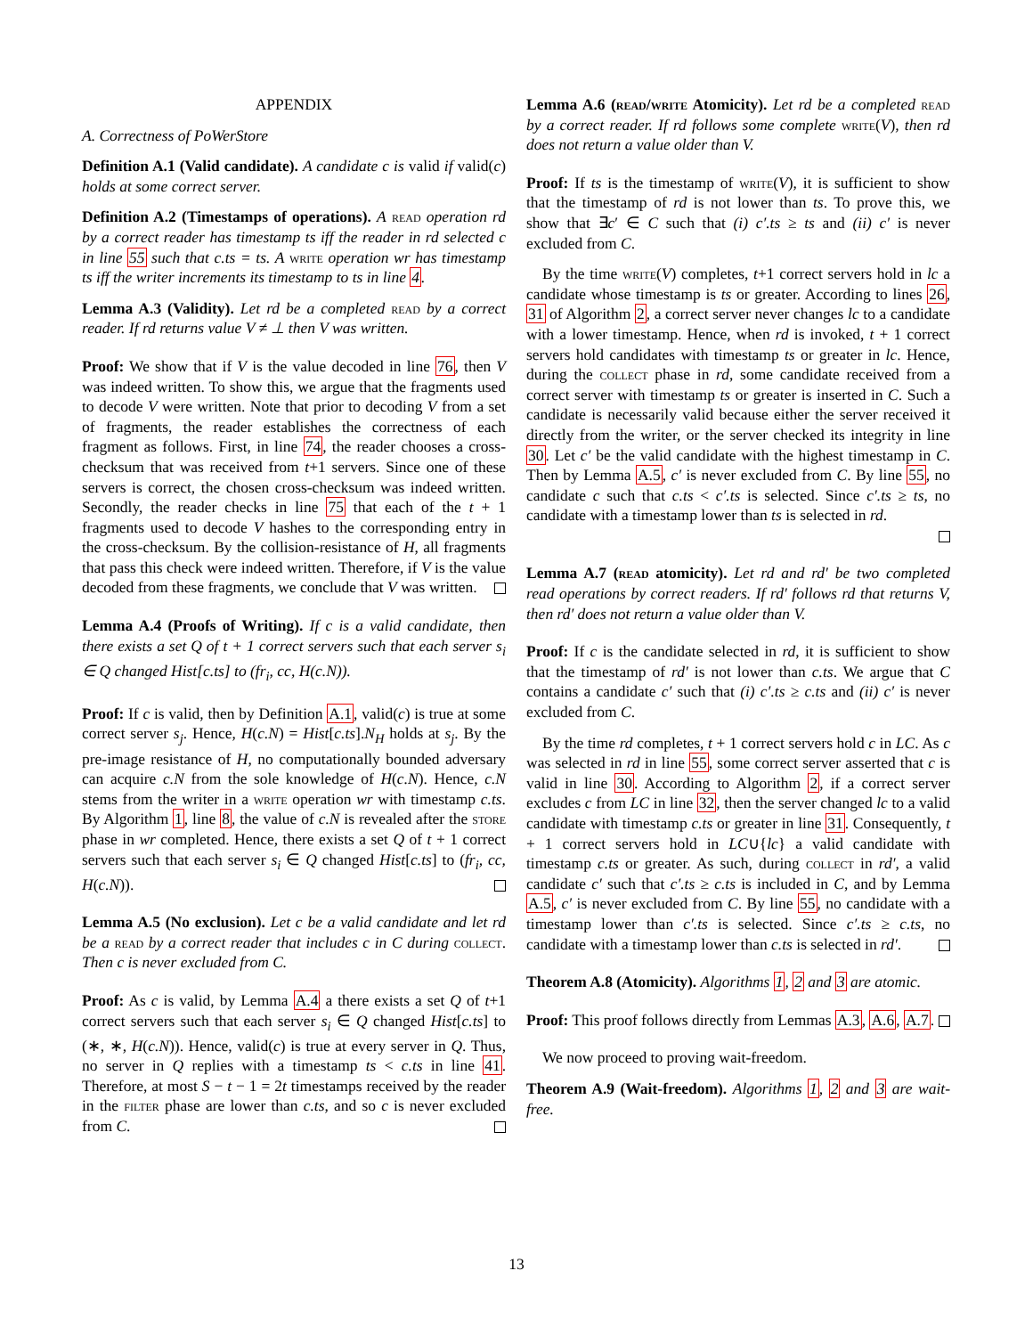APPENDIX
A. Correctness of PoWerStore
Definition A.1 (Valid candidate). A candidate c is valid if valid(c) holds at some correct server.
Definition A.2 (Timestamps of operations). A read operation rd by a correct reader has timestamp ts iff the reader in rd selected c in line 55 such that c.ts = ts. A write operation wr has timestamp ts iff the writer increments its timestamp to ts in line 4.
Lemma A.3 (Validity). Let rd be a completed read by a correct reader. If rd returns value V ≠ ⊥ then V was written.
Proof: We show that if V is the value decoded in line 76, then V was indeed written. To show this, we argue that the fragments used to decode V were written. Note that prior to decoding V from a set of fragments, the reader establishes the correctness of each fragment as follows. First, in line 74, the reader chooses a cross-checksum that was received from t+1 servers. Since one of these servers is correct, the chosen cross-checksum was indeed written. Secondly, the reader checks in line 75 that each of the t + 1 fragments used to decode V hashes to the corresponding entry in the cross-checksum. By the collision-resistance of H, all fragments that pass this check were indeed written. Therefore, if V is the value decoded from these fragments, we conclude that V was written.
Lemma A.4 (Proofs of Writing). If c is a valid candidate, then there exists a set Q of t + 1 correct servers such that each server s<sub>i</sub> ∈ Q changed Hist[c.ts] to (fr<sub>i</sub>, cc, H(c.N)).
Proof: If c is valid, then by Definition A.1, valid(c) is true at some correct server s<sub>j</sub>. Hence, H(c.N) = Hist[c.ts].N<sub>H</sub> holds at s<sub>j</sub>. By the pre-image resistance of H, no computationally bounded adversary can acquire c.N from the sole knowledge of H(c.N). Hence, c.N stems from the writer in a write operation wr with timestamp c.ts. By Algorithm 1, line 8, the value of c.N is revealed after the store phase in wr completed. Hence, there exists a set Q of t + 1 correct servers such that each server s<sub>i</sub> ∈ Q changed Hist[c.ts] to (fr<sub>i</sub>, cc, H(c.N)).
Lemma A.5 (No exclusion). Let c be a valid candidate and let rd be a read by a correct reader that includes c in C during collect. Then c is never excluded from C.
Proof: As c is valid, by Lemma A.4 a there exists a set Q of t+1 correct servers such that each server s<sub>i</sub> ∈ Q changed Hist[c.ts] to (∗, ∗, H(c.N)). Hence, valid(c) is true at every server in Q. Thus, no server in Q replies with a timestamp ts < c.ts in line 41. Therefore, at most S − t − 1 = 2t timestamps received by the reader in the filter phase are lower than c.ts, and so c is never excluded from C.
Lemma A.6 (read/write Atomicity). Let rd be a completed read by a correct reader. If rd follows some complete write(V), then rd does not return a value older than V.
Proof: If ts is the timestamp of write(V), it is sufficient to show that the timestamp of rd is not lower than ts. To prove this, we show that ∃c′ ∈ C such that (i) c′.ts ≥ ts and (ii) c′ is never excluded from C.
By the time write(V) completes, t+1 correct servers hold in lc a candidate whose timestamp is ts or greater. According to lines 26, 31 of Algorithm 2, a correct server never changes lc to a candidate with a lower timestamp. Hence, when rd is invoked, t + 1 correct servers hold candidates with timestamp ts or greater in lc. Hence, during the collect phase in rd, some candidate received from a correct server with timestamp ts or greater is inserted in C. Such a candidate is necessarily valid because either the server received it directly from the writer, or the server checked its integrity in line 30. Let c′ be the valid candidate with the highest timestamp in C. Then by Lemma A.5, c′ is never excluded from C. By line 55, no candidate c such that c.ts < c′.ts is selected. Since c′.ts ≥ ts, no candidate with a timestamp lower than ts is selected in rd.
Lemma A.7 (read atomicity). Let rd and rd′ be two completed read operations by correct readers. If rd′ follows rd that returns V, then rd′ does not return a value older than V.
Proof: If c is the candidate selected in rd, it is sufficient to show that the timestamp of rd′ is not lower than c.ts. We argue that C contains a candidate c′ such that (i) c′.ts ≥ c.ts and (ii) c′ is never excluded from C.
By the time rd completes, t + 1 correct servers hold c in LC. As c was selected in rd in line 55, some correct server asserted that c is valid in line 30. According to Algorithm 2, if a correct server excludes c from LC in line 32, then the server changed lc to a valid candidate with timestamp c.ts or greater in line 31. Consequently, t + 1 correct servers hold in LC∪{lc} a valid candidate with timestamp c.ts or greater. As such, during collect in rd′, a valid candidate c′ such that c′.ts ≥ c.ts is included in C, and by Lemma A.5, c′ is never excluded from C. By line 55, no candidate with a timestamp lower than c′.ts is selected. Since c′.ts ≥ c.ts, no candidate with a timestamp lower than c.ts is selected in rd′.
Theorem A.8 (Atomicity). Algorithms 1, 2 and 3 are atomic.
Proof: This proof follows directly from Lemmas A.3, A.6, A.7.
We now proceed to proving wait-freedom.
Theorem A.9 (Wait-freedom). Algorithms 1, 2 and 3 are wait-free.
13